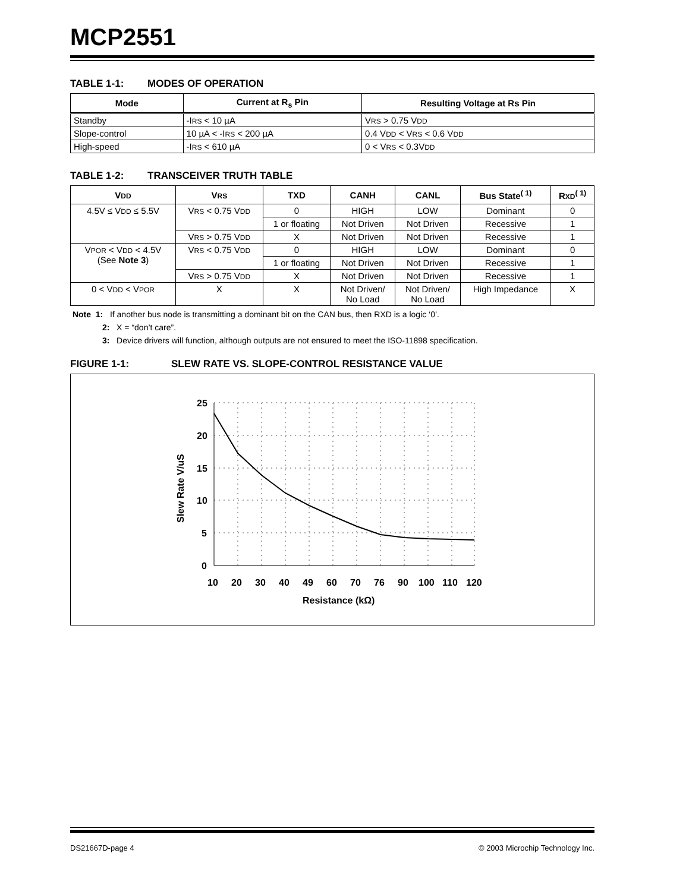MCP2551
TABLE 1-1: MODES OF OPERATION
| Mode | Current at R<sub>s</sub> Pin | Resulting Voltage at Rs Pin |
| --- | --- | --- |
| Standby | -I RS < 10 µA | V RS > 0.75 V DD |
| Slope-control | 10 µA < -I RS < 200 µA | 0.4 V DD < V RS < 0.6 V DD |
| High-speed | -I RS < 610 µA | 0 < V RS < 0.3V DD |
TABLE 1-2: TRANSCEIVER TRUTH TABLE
| V DD | V RS | TXD | CANH | CANL | Bus State<sup>( 1)</sup> | R XD<sup>( 1)</sup> |
| --- | --- | --- | --- | --- | --- | --- |
| 4.5V ≤ V DD ≤ 5.5V | V RS < 0.75 V DD | 0 | HIGH | LOW | Dominant | 0 |
| | | 1 or floating | Not Driven | Not Driven | Recessive | 1 |
| | V RS > 0.75 V DD | X | Not Driven | Not Driven | Recessive | 1 |
| V POR < V DD < 4.5V (See Note 3 ) | V RS < 0.75 V DD | 0 | HIGH | LOW | Dominant | 0 |
| | | 1 or floating | Not Driven | Not Driven | Recessive | 1 |
| | V RS > 0.75 V DD | X | Not Driven | Not Driven | Recessive | 1 |
| 0 < V DD < V POR | X | X | Not Driven/ No Load | Not Driven/ No Load | High Impedance | X |
Note 1: If another bus node is transmitting a dominant bit on the CAN bus, then RXD is a logic ‘0’.
2: X = “don’t care”.
3: Device drivers will function, although outputs are not ensured to meet the ISO-11898 specification.
FIGURE 1-1: SLEW RATE VS. SLOPE-CONTROL RESISTANCE VALUE
25
20
15
10
5
0
10
20
30
40
49
60
70
76
90
100
110
120
Resistance (kΩ)
Slew Rate V/uS
DS21667D-page 4 © 2003 Microchip Technology Inc.